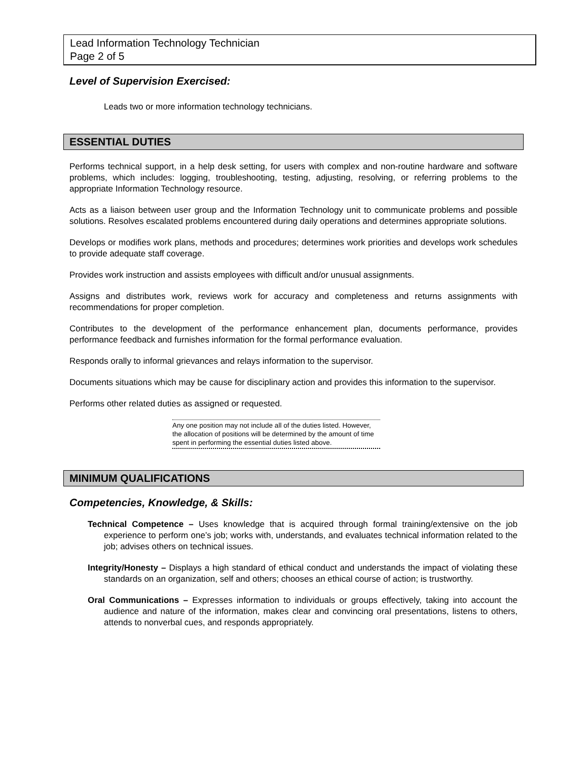Lead Information Technology Technician
Page 2 of 5
Level of Supervision Exercised:
Leads two or more information technology technicians.
ESSENTIAL DUTIES
Performs technical support, in a help desk setting, for users with complex and non-routine hardware and software problems, which includes: logging, troubleshooting, testing, adjusting, resolving, or referring problems to the appropriate Information Technology resource.
Acts as a liaison between user group and the Information Technology unit to communicate problems and possible solutions. Resolves escalated problems encountered during daily operations and determines appropriate solutions.
Develops or modifies work plans, methods and procedures; determines work priorities and develops work schedules to provide adequate staff coverage.
Provides work instruction and assists employees with difficult and/or unusual assignments.
Assigns and distributes work, reviews work for accuracy and completeness and returns assignments with recommendations for proper completion.
Contributes to the development of the performance enhancement plan, documents performance, provides performance feedback and furnishes information for the formal performance evaluation.
Responds orally to informal grievances and relays information to the supervisor.
Documents situations which may be cause for disciplinary action and provides this information to the supervisor.
Performs other related duties as assigned or requested.
Any one position may not include all of the duties listed. However, the allocation of positions will be determined by the amount of time spent in performing the essential duties listed above.
MINIMUM QUALIFICATIONS
Competencies, Knowledge, & Skills:
Technical Competence – Uses knowledge that is acquired through formal training/extensive on the job experience to perform one’s job; works with, understands, and evaluates technical information related to the job; advises others on technical issues.
Integrity/Honesty – Displays a high standard of ethical conduct and understands the impact of violating these standards on an organization, self and others; chooses an ethical course of action; is trustworthy.
Oral Communications – Expresses information to individuals or groups effectively, taking into account the audience and nature of the information, makes clear and convincing oral presentations, listens to others, attends to nonverbal cues, and responds appropriately.